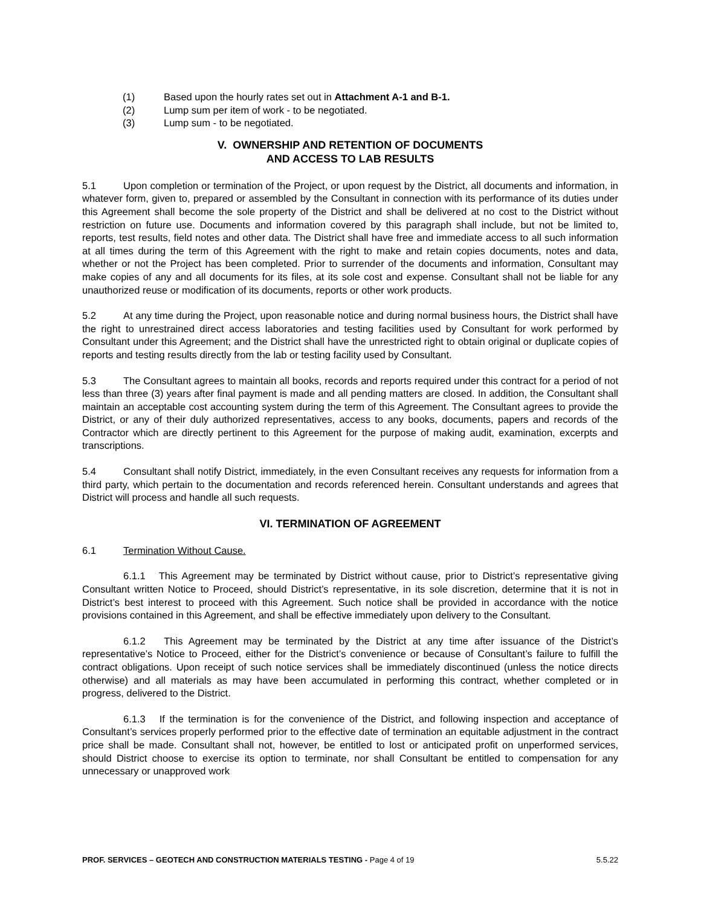(1) Based upon the hourly rates set out in Attachment A-1 and B-1.
(2) Lump sum per item of work - to be negotiated.
(3) Lump sum - to be negotiated.
V. OWNERSHIP AND RETENTION OF DOCUMENTS
AND ACCESS TO LAB RESULTS
5.1 Upon completion or termination of the Project, or upon request by the District, all documents and information, in whatever form, given to, prepared or assembled by the Consultant in connection with its performance of its duties under this Agreement shall become the sole property of the District and shall be delivered at no cost to the District without restriction on future use. Documents and information covered by this paragraph shall include, but not be limited to, reports, test results, field notes and other data. The District shall have free and immediate access to all such information at all times during the term of this Agreement with the right to make and retain copies documents, notes and data, whether or not the Project has been completed. Prior to surrender of the documents and information, Consultant may make copies of any and all documents for its files, at its sole cost and expense. Consultant shall not be liable for any unauthorized reuse or modification of its documents, reports or other work products.
5.2 At any time during the Project, upon reasonable notice and during normal business hours, the District shall have the right to unrestrained direct access laboratories and testing facilities used by Consultant for work performed by Consultant under this Agreement; and the District shall have the unrestricted right to obtain original or duplicate copies of reports and testing results directly from the lab or testing facility used by Consultant.
5.3 The Consultant agrees to maintain all books, records and reports required under this contract for a period of not less than three (3) years after final payment is made and all pending matters are closed. In addition, the Consultant shall maintain an acceptable cost accounting system during the term of this Agreement. The Consultant agrees to provide the District, or any of their duly authorized representatives, access to any books, documents, papers and records of the Contractor which are directly pertinent to this Agreement for the purpose of making audit, examination, excerpts and transcriptions.
5.4 Consultant shall notify District, immediately, in the even Consultant receives any requests for information from a third party, which pertain to the documentation and records referenced herein. Consultant understands and agrees that District will process and handle all such requests.
VI. TERMINATION OF AGREEMENT
6.1 Termination Without Cause.
6.1.1 This Agreement may be terminated by District without cause, prior to District’s representative giving Consultant written Notice to Proceed, should District’s representative, in its sole discretion, determine that it is not in District’s best interest to proceed with this Agreement. Such notice shall be provided in accordance with the notice provisions contained in this Agreement, and shall be effective immediately upon delivery to the Consultant.
6.1.2 This Agreement may be terminated by the District at any time after issuance of the District’s representative’s Notice to Proceed, either for the District’s convenience or because of Consultant’s failure to fulfill the contract obligations. Upon receipt of such notice services shall be immediately discontinued (unless the notice directs otherwise) and all materials as may have been accumulated in performing this contract, whether completed or in progress, delivered to the District.
6.1.3 If the termination is for the convenience of the District, and following inspection and acceptance of Consultant’s services properly performed prior to the effective date of termination an equitable adjustment in the contract price shall be made. Consultant shall not, however, be entitled to lost or anticipated profit on unperformed services, should District choose to exercise its option to terminate, nor shall Consultant be entitled to compensation for any unnecessary or unapproved work
PROF. SERVICES – GEOTECH AND CONSTRUCTION MATERIALS TESTING - Page 4 of 19 5.5.22